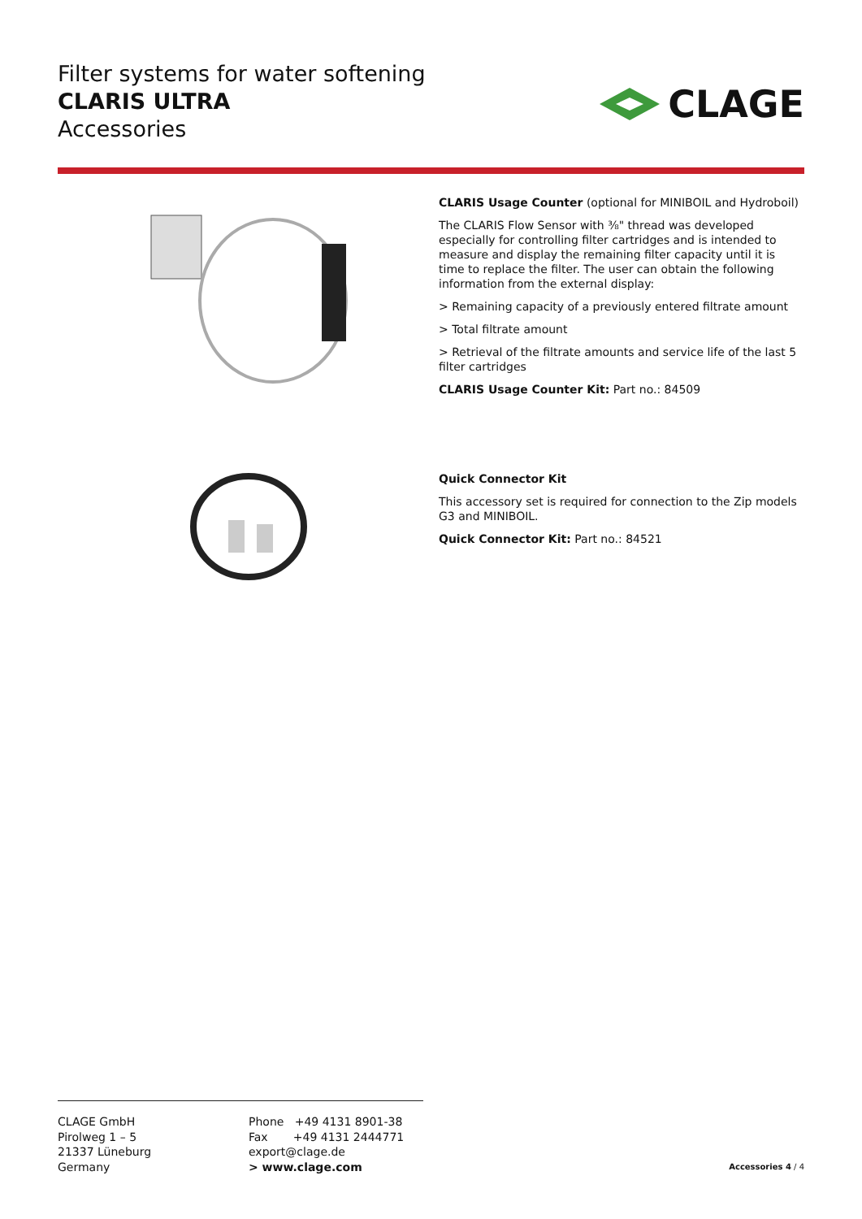Filter systems for water softening
CLARIS ULTRA
Accessories
CLAGE
CLARIS Usage Counter (optional for MINIBOIL and Hydroboil)
The CLARIS Flow Sensor with ⅜" thread was developed especially for controlling filter cartridges and is intended to measure and display the remaining filter capacity until it is time to replace the filter. The user can obtain the following information from the external display:
> Remaining capacity of a previously entered filtrate amount
> Total filtrate amount
> Retrieval of the filtrate amounts and service life of the last 5 filter cartridges
CLARIS Usage Counter Kit: Part no.: 84509
Quick Connector Kit
This accessory set is required for connection to the Zip models G3 and MINIBOIL.
Quick Connector Kit: Part no.: 84521
CLAGE GmbH
Pirolweg 1 – 5
21337 Lüneburg
Germany
Phone +49 4131 8901-38
Fax +49 4131 2444771
export@clage.de
> www.clage.com
Accessories 4 / 4